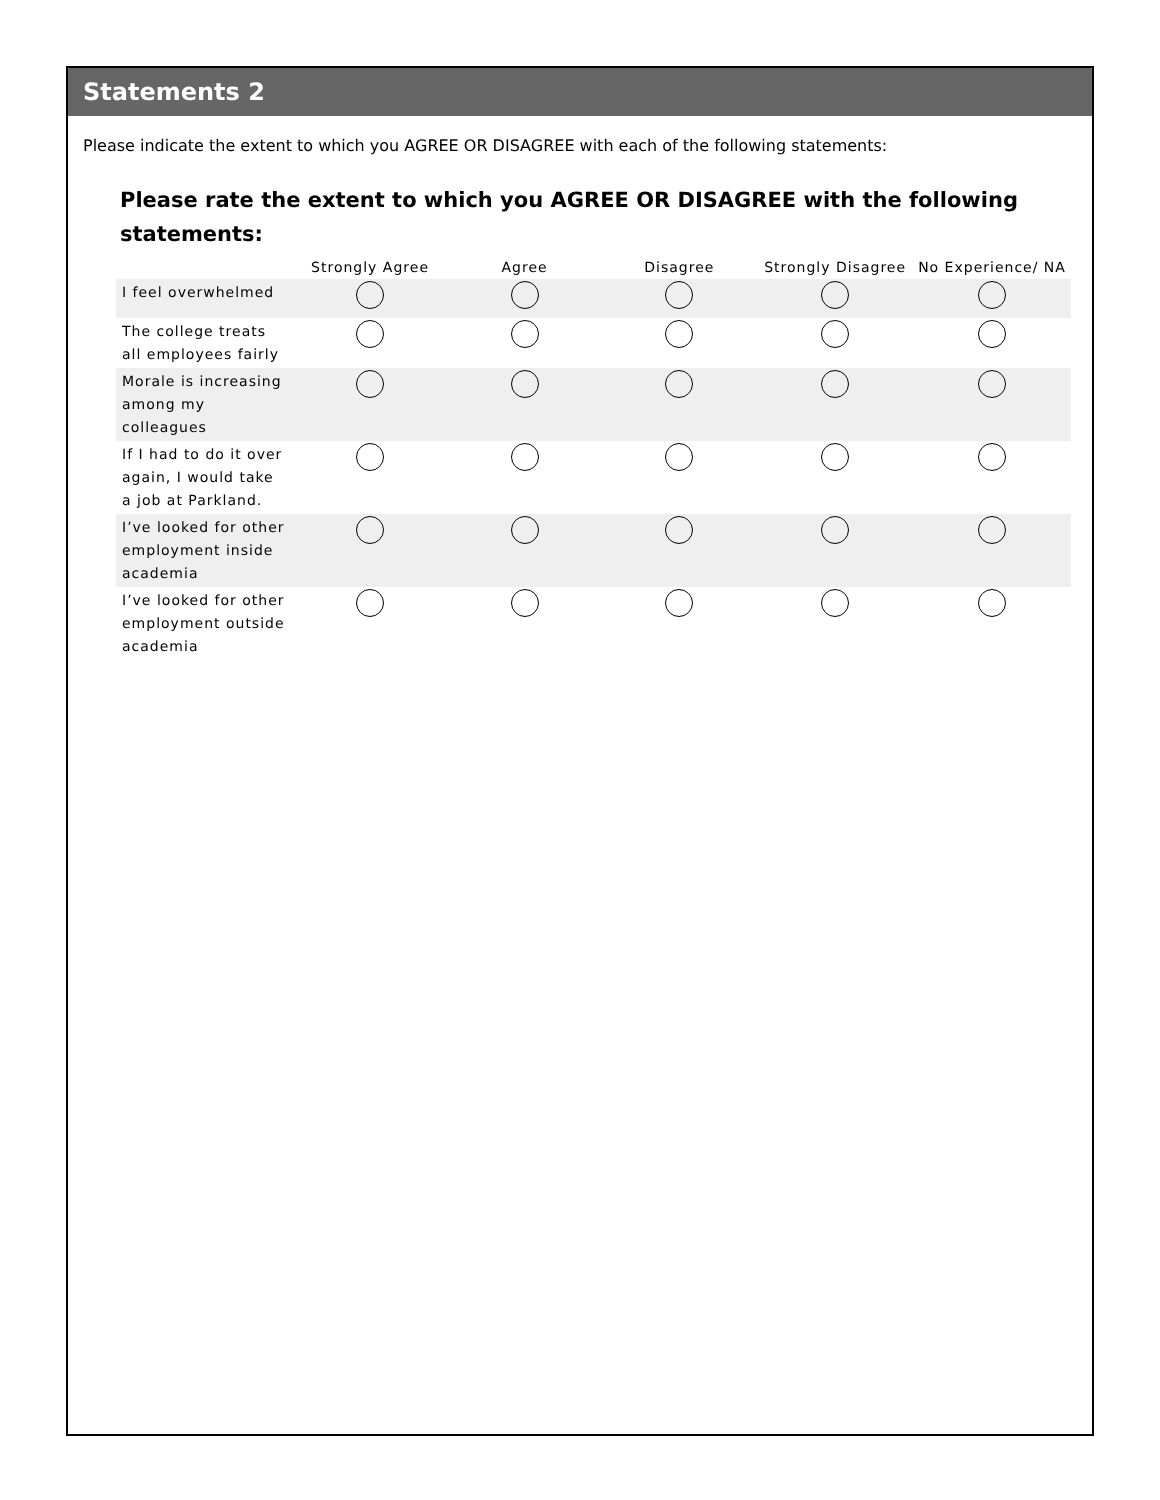Statements 2
Please indicate the extent to which you AGREE OR DISAGREE with each of the following statements:
Please rate the extent to which you AGREE OR DISAGREE with the following statements:
| | Strongly Agree | Agree | Disagree | Strongly Disagree | No Experience/ NA |
| --- | --- | --- | --- | --- | --- |
| I feel overwhelmed | | | | | |
| The college treats all employees fairly | | | | | |
| Morale is increasing among my colleagues | | | | | |
| If I had to do it over again, I would take a job at Parkland. | | | | | |
| I’ve looked for other employment inside academia | | | | | |
| I’ve looked for other employment outside academia | | | | | |